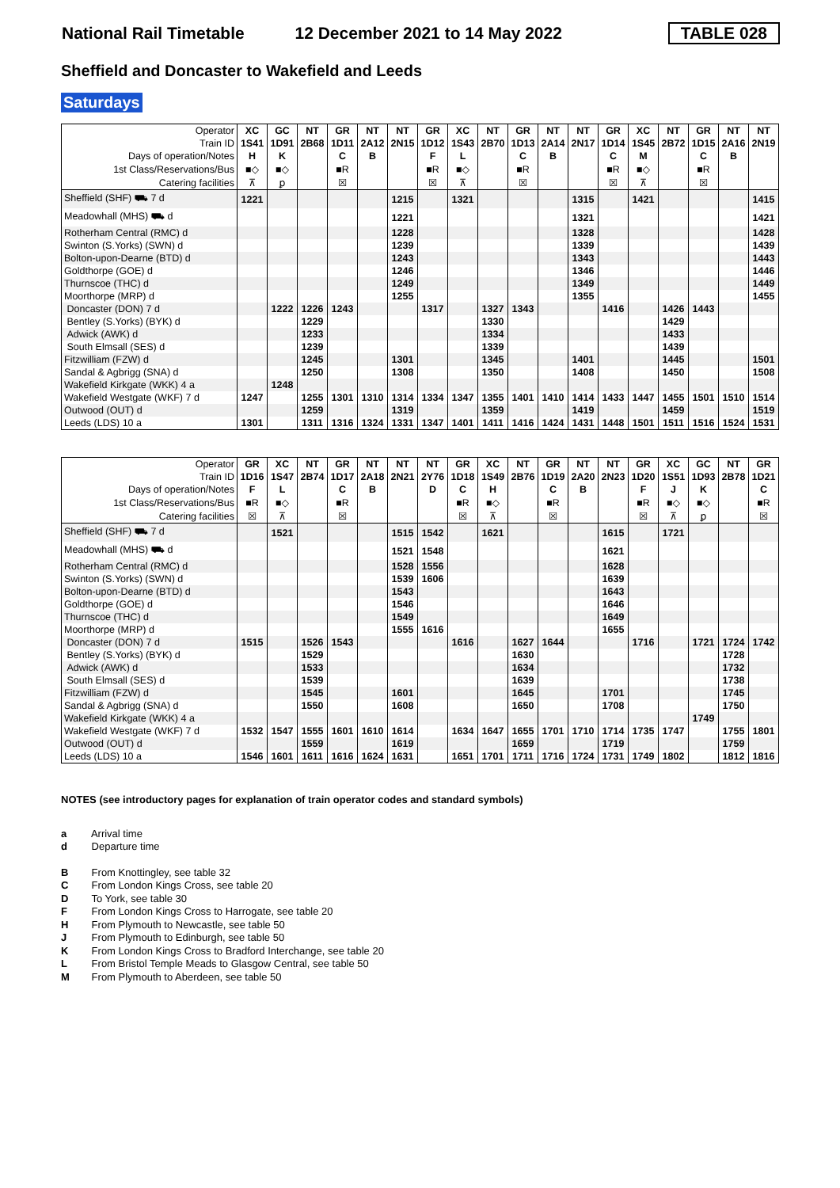National Rail Timetable 12 December 2021 to 14 May 2022 TABLE 028
Sheffield and Doncaster to Wakefield and Leeds
Saturdays
| Operator | XC | GC | NT | GR | NT | NT | GR | XC | NT | GR | NT | NT | GR | XC | NT | GR | NT | NT |
| Train ID | 1S41 | 1D91 | 2B68 | 1D11 | 2A12 | 2N15 | 1D12 | 1S43 | 2B70 | 1D13 | 2A14 | 2N17 | 1D14 | 1S45 | 2B72 | 1D15 | 2A16 | 2N19 |
| Days of operation/Notes | H | K | | C | B | | F | L | | C | B | | C | M | | C | B | |
| 1st Class/Reservations/Bus | ■◇ | ■◇ | | ■R | | | ■R | ■◇ | | ■R | | | ■R | ■◇ | | ■R | | |
| Catering facilities | ⊼ | ꝑ | | ☒ | | | ☒ | ⊼ | | ☒ | | | ☒ | ⊼ | | ☒ | | |
| Sheffield (SHF) ⛟ 7 d | 1221 | | | | | 1215 | | 1321 | | | | 1315 | | 1421 | | | | 1415 |
| Meadowhall (MHS) ⛟ d | | | | | | 1221 | | | | | | 1321 | | | | | | 1421 |
| Rotherham Central (RMC) d | | | | | | 1228 | | | | | | 1328 | | | | | | 1428 |
| Swinton (S.Yorks) (SWN) d | | | | | | 1239 | | | | | | 1339 | | | | | | 1439 |
| Bolton-upon-Dearne (BTD) d | | | | | | 1243 | | | | | | 1343 | | | | | | 1443 |
| Goldthorpe (GOE) d | | | | | | 1246 | | | | | | 1346 | | | | | | 1446 |
| Thurnscoe (THC) d | | | | | | 1249 | | | | | | 1349 | | | | | | 1449 |
| Moorthorpe (MRP) d | | | | | | 1255 | | | | | | 1355 | | | | | | 1455 |
| Doncaster (DON) 7 d | | 1222 | 1226 | 1243 | | | 1317 | | 1327 | 1343 | | | 1416 | | 1426 | 1443 | | |
| Bentley (S.Yorks) (BYK) d | | | 1229 | | | | | | 1330 | | | | | | 1429 | | | |
| Adwick (AWK) d | | | 1233 | | | | | | 1334 | | | | | | 1433 | | | |
| South Elmsall (SES) d | | | 1239 | | | | | | 1339 | | | | | | 1439 | | | |
| Fitzwilliam (FZW) d | | | 1245 | | | 1301 | | | 1345 | | | 1401 | | | 1445 | | | 1501 |
| Sandal & Agbrigg (SNA) d | | | 1250 | | | 1308 | | | 1350 | | | 1408 | | | 1450 | | | 1508 |
| Wakefield Kirkgate (WKK) 4 a | | 1248 | | | | | | | | | | | | | | | | |
| Wakefield Westgate (WKF) 7 d | 1247 | | 1255 | 1301 | 1310 | 1314 | 1334 | 1347 | 1355 | 1401 | 1410 | 1414 | 1433 | 1447 | 1455 | 1501 | 1510 | 1514 |
| Outwood (OUT) d | | | 1259 | | | 1319 | | | 1359 | | | 1419 | | | 1459 | | | 1519 |
| Leeds (LDS) 10 a | 1301 | | 1311 | 1316 | 1324 | 1331 | 1347 | 1401 | 1411 | 1416 | 1424 | 1431 | 1448 | 1501 | 1511 | 1516 | 1524 | 1531 |
| Operator | GR | XC | NT | GR | NT | NT | NT | GR | XC | NT | GR | NT | NT | GR | XC | GC | NT | GR |
| Train ID | 1D16 | 1S47 | 2B74 | 1D17 | 2A18 | 2N21 | 2Y76 | 1D18 | 1S49 | 2B76 | 1D19 | 2A20 | 2N23 | 1D20 | 1S51 | 1D93 | 2B78 | 1D21 |
| Days of operation/Notes | F | L | | C | B | | D | C | H | | C | B | | F | J | K | | C |
| 1st Class/Reservations/Bus | ■R | ■◇ | | ■R | | | | ■R | ■◇ | | ■R | | | ■R | ■◇ | ■◇ | | ■R |
| Catering facilities | ☒ | ⊼ | | ☒ | | | | ☒ | ⊼ | | ☒ | | | ☒ | ⊼ | ꝑ | | ☒ |
| Sheffield (SHF) ⛟ 7 d | | 1521 | | | | 1515 | 1542 | | 1621 | | | | 1615 | | 1721 | | | |
| Meadowhall (MHS) ⛟ d | | | | | | 1521 | 1548 | | | | | | 1621 | | | | | |
| Rotherham Central (RMC) d | | | | | | 1528 | 1556 | | | | | | 1628 | | | | | |
| Swinton (S.Yorks) (SWN) d | | | | | | 1539 | 1606 | | | | | | 1639 | | | | | |
| Bolton-upon-Dearne (BTD) d | | | | | | 1543 | | | | | | | 1643 | | | | | |
| Goldthorpe (GOE) d | | | | | | 1546 | | | | | | | 1646 | | | | | |
| Thurnscoe (THC) d | | | | | | 1549 | | | | | | | 1649 | | | | | |
| Moorthorpe (MRP) d | | | | | | 1555 | 1616 | | | | | | 1655 | | | | | |
| Doncaster (DON) 7 d | 1515 | | 1526 | 1543 | | | | 1616 | | 1627 | 1644 | | | 1716 | | 1721 | 1724 | 1742 |
| Bentley (S.Yorks) (BYK) d | | | 1529 | | | | | | | 1630 | | | | | | | 1728 | |
| Adwick (AWK) d | | | 1533 | | | | | | | 1634 | | | | | | | 1732 | |
| South Elmsall (SES) d | | | 1539 | | | | | | | 1639 | | | | | | | 1738 | |
| Fitzwilliam (FZW) d | | | 1545 | | | 1601 | | | | 1645 | | | 1701 | | | | 1745 | |
| Sandal & Agbrigg (SNA) d | | | 1550 | | | 1608 | | | | 1650 | | | 1708 | | | | 1750 | |
| Wakefield Kirkgate (WKK) 4 a | | | | | | | | | | | | | | | | 1749 | | |
| Wakefield Westgate (WKF) 7 d | 1532 | 1547 | 1555 | 1601 | 1610 | 1614 | | 1634 | 1647 | 1655 | 1701 | 1710 | 1714 | 1735 | 1747 | | 1755 | 1801 |
| Outwood (OUT) d | | | 1559 | | | 1619 | | | | 1659 | | | 1719 | | | | 1759 | |
| Leeds (LDS) 10 a | 1546 | 1601 | 1611 | 1616 | 1624 | 1631 | | 1651 | 1701 | 1711 | 1716 | 1724 | 1731 | 1749 | 1802 | | 1812 | 1816 |
NOTES (see introductory pages for explanation of train operator codes and standard symbols)
a Arrival time
d Departure time
B From Knottingley, see table 32
C From London Kings Cross, see table 20
D To York, see table 30
F From London Kings Cross to Harrogate, see table 20
H From Plymouth to Newcastle, see table 50
J From Plymouth to Edinburgh, see table 50
K From London Kings Cross to Bradford Interchange, see table 20
L From Bristol Temple Meads to Glasgow Central, see table 50
M From Plymouth to Aberdeen, see table 50